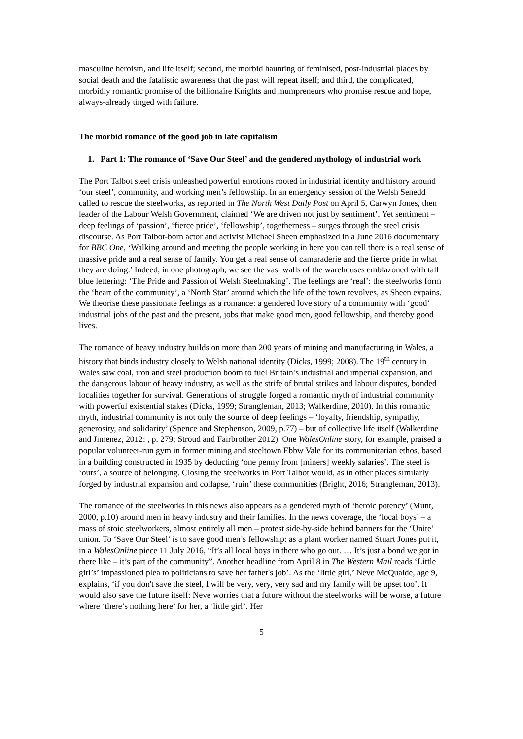masculine heroism, and life itself; second, the morbid haunting of feminised, post-industrial places by social death and the fatalistic awareness that the past will repeat itself; and third, the complicated, morbidly romantic promise of the billionaire Knights and mumpreneurs who promise rescue and hope, always-already tinged with failure.
The morbid romance of the good job in late capitalism
1. Part 1: The romance of ‘Save Our Steel’ and the gendered mythology of industrial work
The Port Talbot steel crisis unleashed powerful emotions rooted in industrial identity and history around ‘our steel’, community, and working men’s fellowship. In an emergency session of the Welsh Senedd called to rescue the steelworks, as reported in The North West Daily Post on April 5, Carwyn Jones, then leader of the Labour Welsh Government, claimed ‘We are driven not just by sentiment’. Yet sentiment – deep feelings of ‘passion’, ‘fierce pride’, ‘fellowship’, togetherness – surges through the steel crisis discourse. As Port Talbot-born actor and activist Michael Sheen emphasized in a June 2016 documentary for BBC One, ‘Walking around and meeting the people working in here you can tell there is a real sense of massive pride and a real sense of family. You get a real sense of camaraderie and the fierce pride in what they are doing.’ Indeed, in one photograph, we see the vast walls of the warehouses emblazoned with tall blue lettering: ‘The Pride and Passion of Welsh Steelmaking’. The feelings are ‘real’: the steelworks form the ‘heart of the community’, a ‘North Star’ around which the life of the town revolves, as Sheen expains. We theorise these passionate feelings as a romance: a gendered love story of a community with ‘good’ industrial jobs of the past and the present, jobs that make good men, good fellowship, and thereby good lives.
The romance of heavy industry builds on more than 200 years of mining and manufacturing in Wales, a history that binds industry closely to Welsh national identity (Dicks, 1999; 2008). The 19<sup>th</sup> century in Wales saw coal, iron and steel production boom to fuel Britain’s industrial and imperial expansion, and the dangerous labour of heavy industry, as well as the strife of brutal strikes and labour disputes, bonded localities together for survival. Generations of struggle forged a romantic myth of industrial community with powerful existential stakes (Dicks, 1999; Strangleman, 2013; Walkerdine, 2010). In this romantic myth, industrial community is not only the source of deep feelings – ‘loyalty, friendship, sympathy, generosity, and solidarity’ (Spence and Stephenson, 2009, p.77) – but of collective life itself (Walkerdine and Jimenez, 2012: , p. 279; Stroud and Fairbrother 2012). One WalesOnline story, for example, praised a popular volunteer-run gym in former mining and steeltown Ebbw Vale for its communitarian ethos, based in a building constructed in 1935 by deducting ‘one penny from [miners] weekly salaries’. The steel is ‘ours’, a source of belonging. Closing the steelworks in Port Talbot would, as in other places similarly forged by industrial expansion and collapse, ‘ruin’ these communities (Bright, 2016; Strangleman, 2013).
The romance of the steelworks in this news also appears as a gendered myth of ‘heroic potency’ (Munt, 2000, p.10) around men in heavy industry and their families. In the news coverage, the ‘local boys’ – a mass of stoic steelworkers, almost entirely all men – protest side-by-side behind banners for the ‘Unite’ union. To ‘Save Our Steel’ is to save good men’s fellowship: as a plant worker named Stuart Jones put it, in a WalesOnline piece 11 July 2016, “It’s all local boys in there who go out. … It’s just a bond we got in there like – it’s part of the community”. Another headline from April 8 in The Western Mail reads ‘Little girl’s’ impassioned plea to politicians to save her father's job’. As the ‘little girl,’ Neve McQuaide, age 9, explains, ‘if you don't save the steel, I will be very, very, very sad and my family will be upset too’. It would also save the future itself: Neve worries that a future without the steelworks will be worse, a future where ‘there’s nothing here’ for her, a ‘little girl’. Her
5